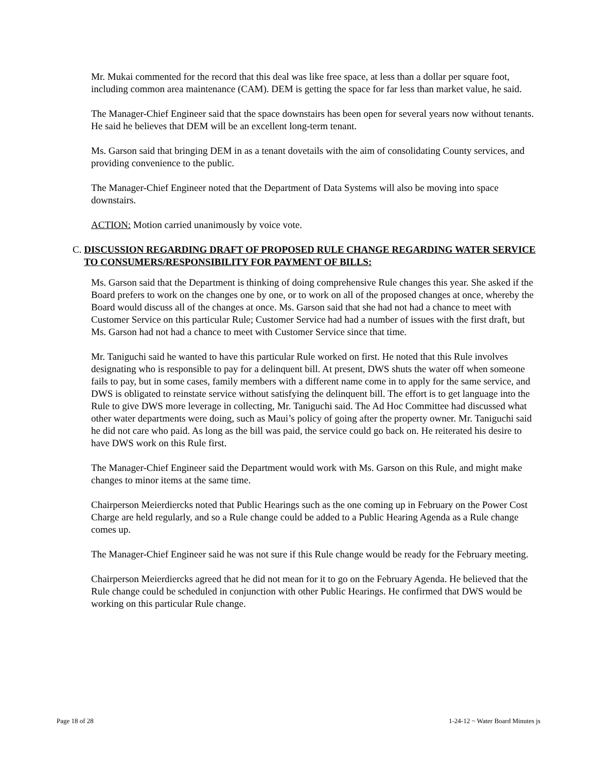Mr. Mukai commented for the record that this deal was like free space, at less than a dollar per square foot, including common area maintenance (CAM). DEM is getting the space for far less than market value, he said.
The Manager-Chief Engineer said that the space downstairs has been open for several years now without tenants. He said he believes that DEM will be an excellent long-term tenant.
Ms. Garson said that bringing DEM in as a tenant dovetails with the aim of consolidating County services, and providing convenience to the public.
The Manager-Chief Engineer noted that the Department of Data Systems will also be moving into space downstairs.
ACTION: Motion carried unanimously by voice vote.
C. DISCUSSION REGARDING DRAFT OF PROPOSED RULE CHANGE REGARDING WATER SERVICE TO CONSUMERS/RESPONSIBILITY FOR PAYMENT OF BILLS:
Ms. Garson said that the Department is thinking of doing comprehensive Rule changes this year. She asked if the Board prefers to work on the changes one by one, or to work on all of the proposed changes at once, whereby the Board would discuss all of the changes at once. Ms. Garson said that she had not had a chance to meet with Customer Service on this particular Rule; Customer Service had had a number of issues with the first draft, but Ms. Garson had not had a chance to meet with Customer Service since that time.
Mr. Taniguchi said he wanted to have this particular Rule worked on first. He noted that this Rule involves designating who is responsible to pay for a delinquent bill. At present, DWS shuts the water off when someone fails to pay, but in some cases, family members with a different name come in to apply for the same service, and DWS is obligated to reinstate service without satisfying the delinquent bill. The effort is to get language into the Rule to give DWS more leverage in collecting, Mr. Taniguchi said. The Ad Hoc Committee had discussed what other water departments were doing, such as Maui’s policy of going after the property owner. Mr. Taniguchi said he did not care who paid. As long as the bill was paid, the service could go back on. He reiterated his desire to have DWS work on this Rule first.
The Manager-Chief Engineer said the Department would work with Ms. Garson on this Rule, and might make changes to minor items at the same time.
Chairperson Meierdiercks noted that Public Hearings such as the one coming up in February on the Power Cost Charge are held regularly, and so a Rule change could be added to a Public Hearing Agenda as a Rule change comes up.
The Manager-Chief Engineer said he was not sure if this Rule change would be ready for the February meeting.
Chairperson Meierdiercks agreed that he did not mean for it to go on the February Agenda. He believed that the Rule change could be scheduled in conjunction with other Public Hearings. He confirmed that DWS would be working on this particular Rule change.
Page 18 of 28 1-24-12 ~ Water Board Minutes js